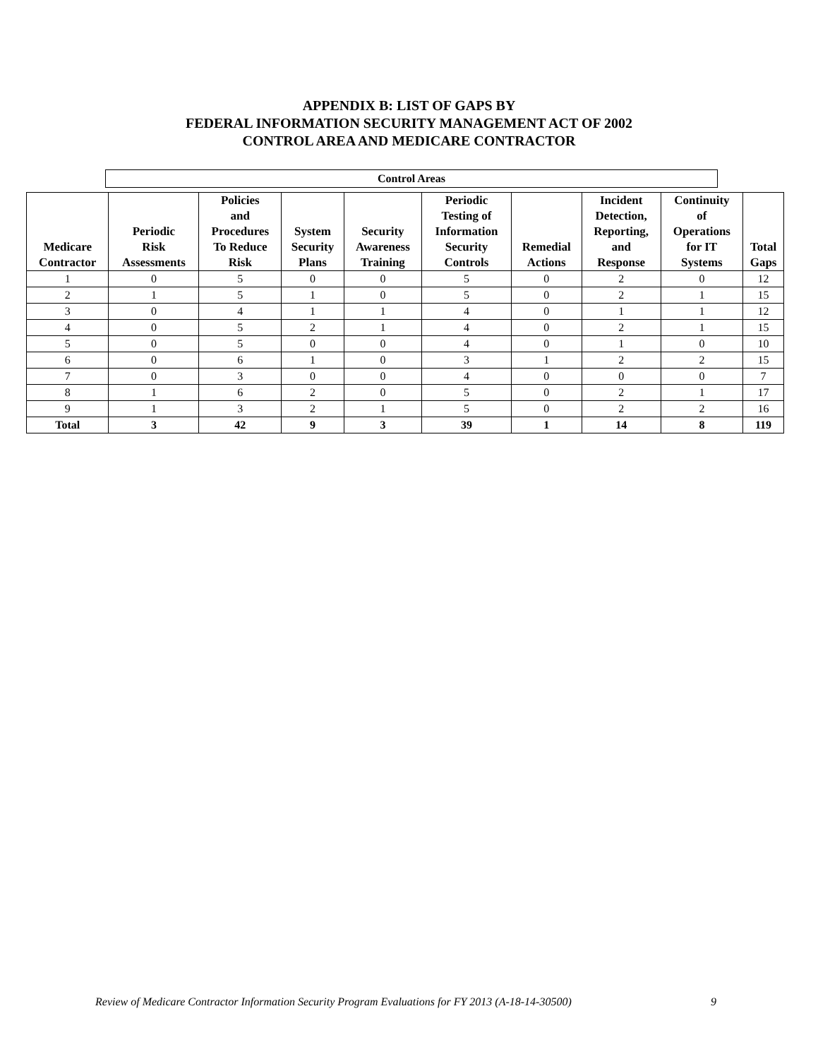APPENDIX B: LIST OF GAPS BY
FEDERAL INFORMATION SECURITY MANAGEMENT ACT OF 2002
CONTROL AREA AND MEDICARE CONTRACTOR
Control Areas
| Medicare Contractor | Periodic Risk Assessments | Policies and Procedures To Reduce Risk | System Security Plans | Security Awareness Training | Periodic Testing of Information Security Controls | Remedial Actions | Incident Detection, Reporting, and Response | Continuity of Operations for IT Systems | Total Gaps |
| --- | --- | --- | --- | --- | --- | --- | --- | --- | --- |
| 1 | 0 | 5 | 0 | 0 | 5 | 0 | 2 | 0 | 12 |
| 2 | 1 | 5 | 1 | 0 | 5 | 0 | 2 | 1 | 15 |
| 3 | 0 | 4 | 1 | 1 | 4 | 0 | 1 | 1 | 12 |
| 4 | 0 | 5 | 2 | 1 | 4 | 0 | 2 | 1 | 15 |
| 5 | 0 | 5 | 0 | 0 | 4 | 0 | 1 | 0 | 10 |
| 6 | 0 | 6 | 1 | 0 | 3 | 1 | 2 | 2 | 15 |
| 7 | 0 | 3 | 0 | 0 | 4 | 0 | 0 | 0 | 7 |
| 8 | 1 | 6 | 2 | 0 | 5 | 0 | 2 | 1 | 17 |
| 9 | 1 | 3 | 2 | 1 | 5 | 0 | 2 | 2 | 16 |
| Total | 3 | 42 | 9 | 3 | 39 | 1 | 14 | 8 | 119 |
Review of Medicare Contractor Information Security Program Evaluations for FY 2013 (A-18-14-30500) 9